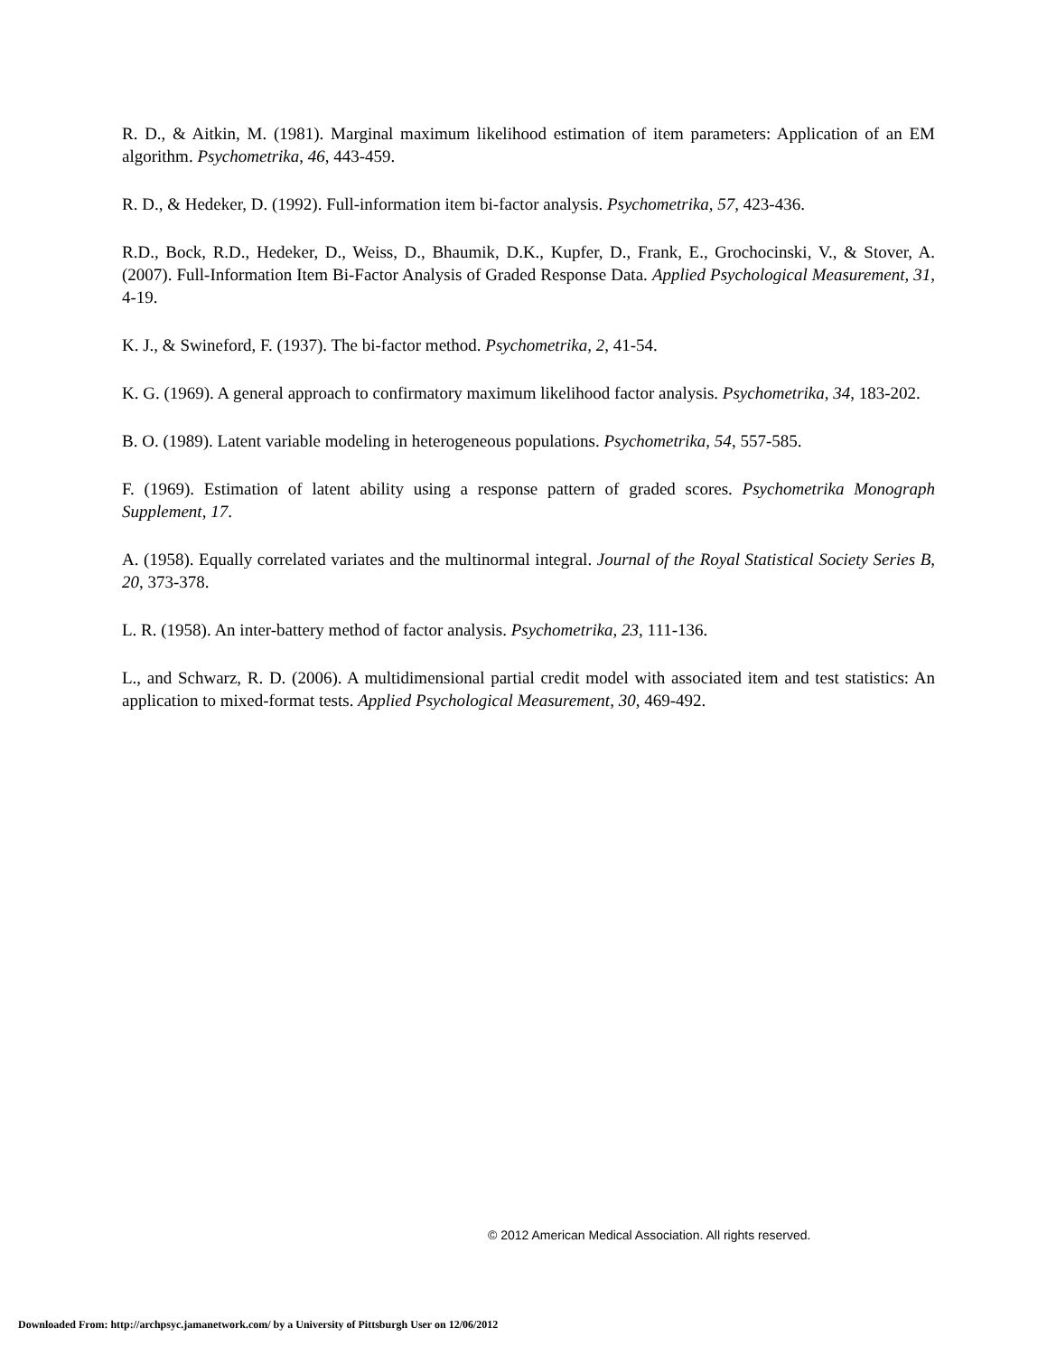R. D., & Aitkin, M. (1981). Marginal maximum likelihood estimation of item parameters: Application of an EM algorithm. Psychometrika, 46, 443-459.
R. D., & Hedeker, D. (1992). Full-information item bi-factor analysis. Psychometrika, 57, 423-436.
R.D., Bock, R.D., Hedeker, D., Weiss, D., Bhaumik, D.K., Kupfer, D., Frank, E., Grochocinski, V., & Stover, A. (2007). Full-Information Item Bi-Factor Analysis of Graded Response Data. Applied Psychological Measurement, 31, 4-19.
K. J., & Swineford, F. (1937). The bi-factor method. Psychometrika, 2, 41-54.
K. G. (1969). A general approach to confirmatory maximum likelihood factor analysis. Psychometrika, 34, 183-202.
B. O. (1989). Latent variable modeling in heterogeneous populations. Psychometrika, 54, 557-585.
F. (1969). Estimation of latent ability using a response pattern of graded scores. Psychometrika Monograph Supplement, 17.
A. (1958). Equally correlated variates and the multinormal integral. Journal of the Royal Statistical Society Series B, 20, 373-378.
L. R. (1958). An inter-battery method of factor analysis. Psychometrika, 23, 111-136.
L., and Schwarz, R. D. (2006). A multidimensional partial credit model with associated item and test statistics: An application to mixed-format tests. Applied Psychological Measurement, 30, 469-492.
© 2012 American Medical Association. All rights reserved.
Downloaded From: http://archpsyc.jamanetwork.com/ by a University of Pittsburgh User on 12/06/2012